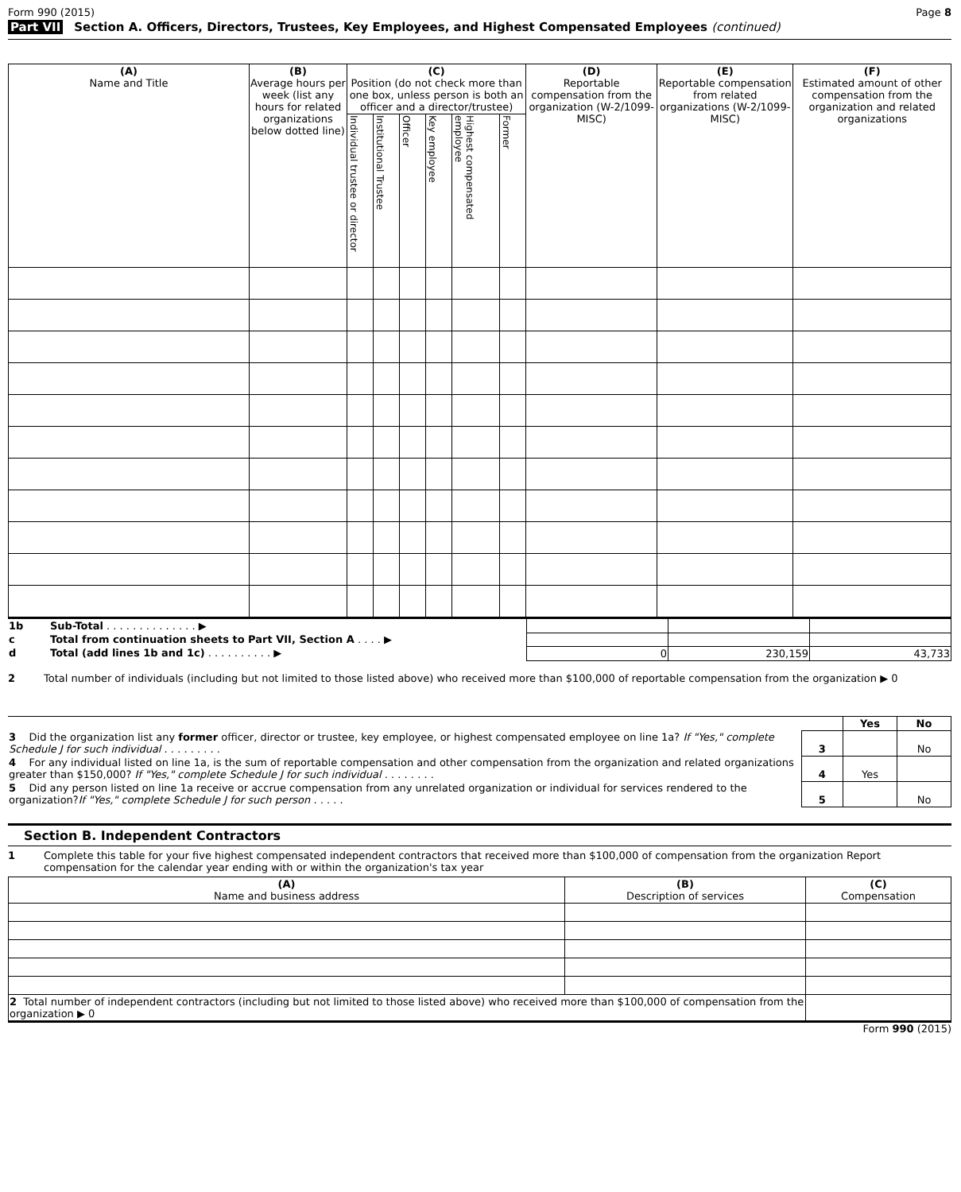Form 990 (2015) Page 8
Part VII Section A. Officers, Directors, Trustees, Key Employees, and Highest Compensated Employees (continued)
| (A) Name and Title | (B) Average hours per week (list any hours for related organizations below dotted line) | (C) Position (do not check more than one box, unless person is both an officer and a director/trustee) | | | | | | (D) Reportable compensation from the organization (W-2/1099-MISC) | (E) Reportable compensation from related organizations (W-2/1099-MISC) | (F) Estimated amount of other compensation from the organization and related organizations |
| --- | --- | --- | --- | --- | --- | --- | --- | --- | --- | --- |
| | | Individual trustee or director | Institutional Trustee | Officer | Key employee | Highest compensated employee | Former | | | |
| 1b | Sub-Total . . . . . . . . . . . . . . ▶ | | | |
| c | Total from continuation sheets to Part VII, Section A . . . . ▶ | | | |
| d | Total (add lines 1b and 1c) . . . . . . . . . . ▶ | 0 | 230,159 | 43,733 |
2 Total number of individuals (including but not limited to those listed above) who received more than $100,000 of reportable compensation from the organization ▶ 0
| | | Yes | No |
| 3 Did the organization list any former officer, director or trustee, key employee, or highest compensated employee on line 1a? If "Yes," complete Schedule J for such individual . . . . . . . . . | 3 | | No |
| 4 For any individual listed on line 1a, is the sum of reportable compensation and other compensation from the organization and related organizations greater than $150,000? If "Yes," complete Schedule J for such individual . . . . . . . . | 4 | Yes | |
| 5 Did any person listed on line 1a receive or accrue compensation from any unrelated organization or individual for services rendered to the organization? If "Yes," complete Schedule J for such person . . . . . | 5 | | No |
Section B. Independent Contractors
1 Complete this table for your five highest compensated independent contractors that received more than $100,000 of compensation from the organization Report compensation for the calendar year ending with or within the organization's tax year
| (A) Name and business address | (B) Description of services | (C) Compensation |
| --- | --- | --- |
| 2 Total number of independent contractors (including but not limited to those listed above) who received more than $100,000 of compensation from the organization ▶ 0 | | |
Form 990 (2015)